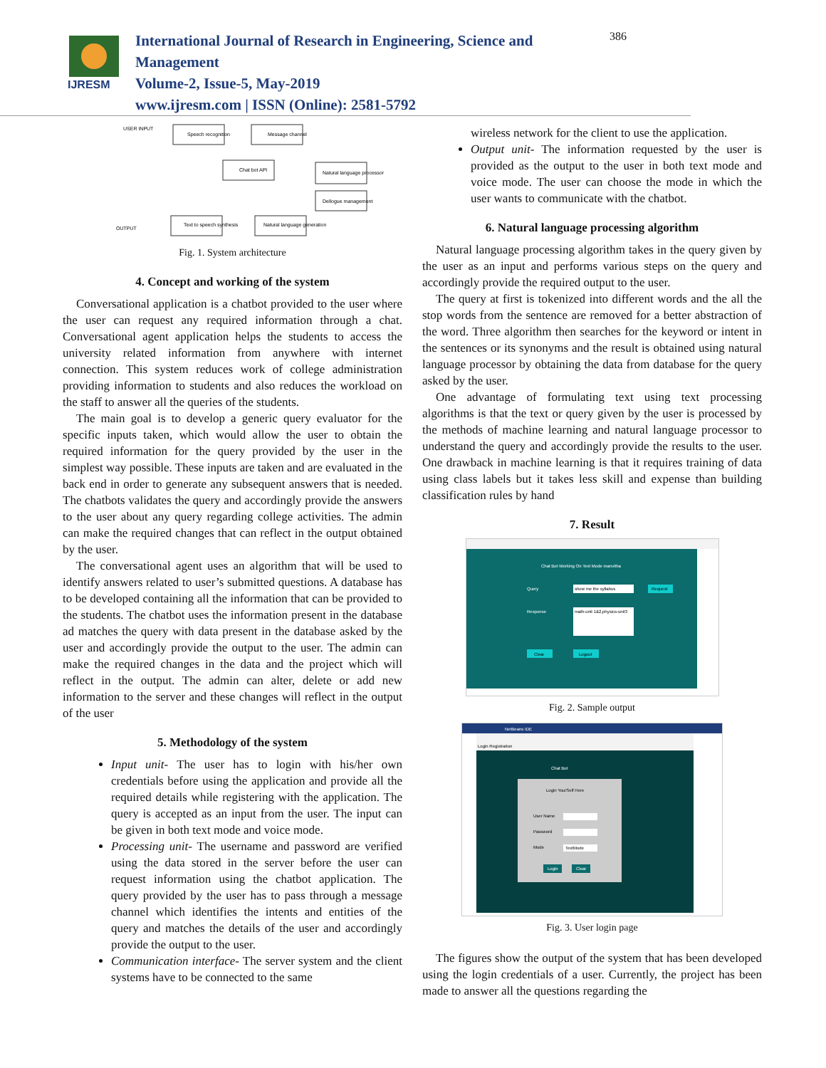IJRESM
International Journal of Research in Engineering, Science and Management
Volume-2, Issue-5, May-2019
www.ijresm.com | ISSN (Online): 2581-5792
386
USER INPUT
Speech recognition
Message channel
Chat bot API
Natural language processor
Dellogue management
Text to speech synthesis
Natural language generation
OUTPUT
Fig. 1. System architecture
4. Concept and working of the system
Conversational application is a chatbot provided to the user where the user can request any required information through a chat. Conversational agent application helps the students to access the university related information from anywhere with internet connection. This system reduces work of college administration providing information to students and also reduces the workload on the staff to answer all the queries of the students.
The main goal is to develop a generic query evaluator for the specific inputs taken, which would allow the user to obtain the required information for the query provided by the user in the simplest way possible. These inputs are taken and are evaluated in the back end in order to generate any subsequent answers that is needed. The chatbots validates the query and accordingly provide the answers to the user about any query regarding college activities. The admin can make the required changes that can reflect in the output obtained by the user.
The conversational agent uses an algorithm that will be used to identify answers related to user’s submitted questions. A database has to be developed containing all the information that can be provided to the students. The chatbot uses the information present in the database ad matches the query with data present in the database asked by the user and accordingly provide the output to the user. The admin can make the required changes in the data and the project which will reflect in the output. The admin can alter, delete or add new information to the server and these changes will reflect in the output of the user
5. Methodology of the system
Input unit- The user has to login with his/her own credentials before using the application and provide all the required details while registering with the application. The query is accepted as an input from the user. The input can be given in both text mode and voice mode.
Processing unit- The username and password are verified using the data stored in the server before the user can request information using the chatbot application. The query provided by the user has to pass through a message channel which identifies the intents and entities of the query and matches the details of the user and accordingly provide the output to the user.
Communication interface- The server system and the client systems have to be connected to the same
wireless network for the client to use the application.
Output unit- The information requested by the user is provided as the output to the user in both text mode and voice mode. The user can choose the mode in which the user wants to communicate with the chatbot.
6. Natural language processing algorithm
Natural language processing algorithm takes in the query given by the user as an input and performs various steps on the query and accordingly provide the required output to the user.
The query at first is tokenized into different words and the all the stop words from the sentence are removed for a better abstraction of the word. Three algorithm then searches for the keyword or intent in the sentences or its synonyms and the result is obtained using natural language processor by obtaining the data from database for the query asked by the user.
One advantage of formulating text using text processing algorithms is that the text or query given by the user is processed by the methods of machine learning and natural language processor to understand the query and accordingly provide the results to the user. One drawback in machine learning is that it requires training of data using class labels but it takes less skill and expense than building classification rules by hand
7. Result
Chat Bot Working On Text Mode manvitha
Query
show me the syllabus
Request
Response
math-unit 1&2,physics-unit3
Clear
Logout
Fig. 2. Sample output
NetBeans IDE
Login Registration
Chat Bot
Login YourSelf Here
User Name
Password
Mode
TextMode
Login
Clear
Fig. 3. User login page
The figures show the output of the system that has been developed using the login credentials of a user. Currently, the project has been made to answer all the questions regarding the